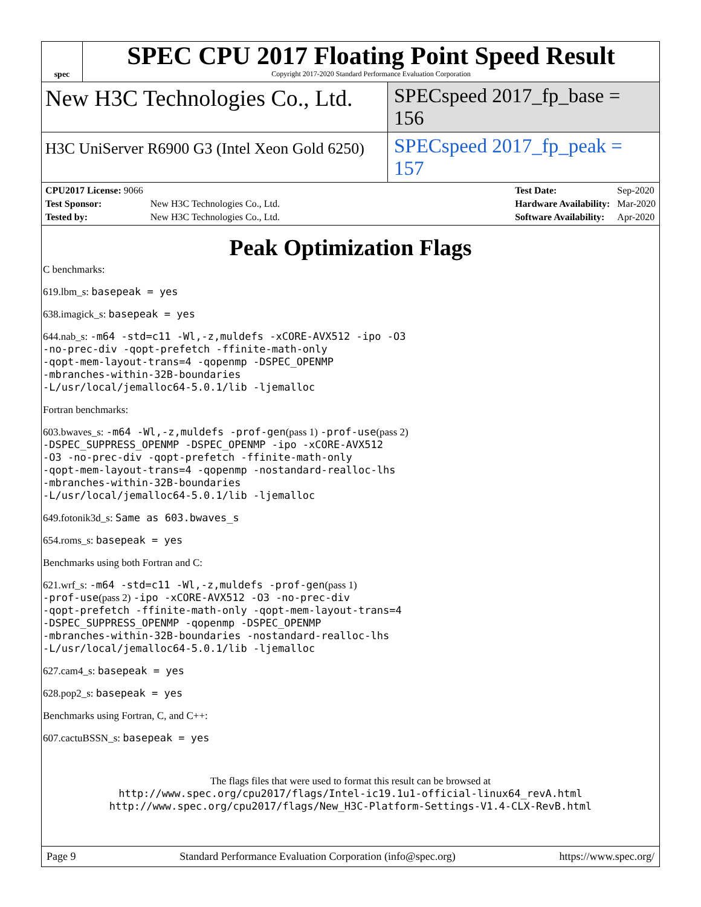spec
SPEC CPU 2017 Floating Point Speed Result
Copyright 2017-2020 Standard Performance Evaluation Corporation
New H3C Technologies Co., Ltd.
SPECspeed 2017_fp_base = 156
H3C UniServer R6900 G3 (Intel Xeon Gold 6250)
SPECspeed 2017_fp_peak = 157
| CPU2017 License: 9066 | |
| Test Sponsor: | New H3C Technologies Co., Ltd. |
| Tested by: | New H3C Technologies Co., Ltd. |
| Test Date: | Sep-2020 |
| Hardware Availability: | Mar-2020 |
| Software Availability: | Apr-2020 |
Peak Optimization Flags
C benchmarks:
619.lbm_s: basepeak = yes
638.imagick_s: basepeak = yes
644.nab_s: -m64 -std=c11 -Wl,-z,muldefs -xCORE-AVX512 -ipo -O3
-no-prec-div -qopt-prefetch -ffinite-math-only
-qopt-mem-layout-trans=4 -qopenmp -DSPEC_OPENMP
-mbranches-within-32B-boundaries
-L/usr/local/jemalloc64-5.0.1/lib -ljemalloc
Fortran benchmarks:
603.bwaves_s: -m64 -Wl,-z,muldefs -prof-gen(pass 1) -prof-use(pass 2)
-DSPEC_SUPPRESS_OPENMP -DSPEC_OPENMP -ipo -xCORE-AVX512
-O3 -no-prec-div -qopt-prefetch -ffinite-math-only
-qopt-mem-layout-trans=4 -qopenmp -nostandard-realloc-lhs
-mbranches-within-32B-boundaries
-L/usr/local/jemalloc64-5.0.1/lib -ljemalloc
649.fotonik3d_s: Same as 603.bwaves_s
654.roms_s: basepeak = yes
Benchmarks using both Fortran and C:
621.wrf_s: -m64 -std=c11 -Wl,-z,muldefs -prof-gen(pass 1)
-prof-use(pass 2) -ipo -xCORE-AVX512 -O3 -no-prec-div
-qopt-prefetch -ffinite-math-only -qopt-mem-layout-trans=4
-DSPEC_SUPPRESS_OPENMP -qopenmp -DSPEC_OPENMP
-mbranches-within-32B-boundaries -nostandard-realloc-lhs
-L/usr/local/jemalloc64-5.0.1/lib -ljemalloc
627.cam4_s: basepeak = yes
628.pop2_s: basepeak = yes
Benchmarks using Fortran, C, and C++:
607.cactuBSSN_s: basepeak = yes
The flags files that were used to format this result can be browsed at
http://www.spec.org/cpu2017/flags/Intel-ic19.1u1-official-linux64_revA.html
http://www.spec.org/cpu2017/flags/New_H3C-Platform-Settings-V1.4-CLX-RevB.html
Page 9 Standard Performance Evaluation Corporation (info@spec.org) https://www.spec.org/